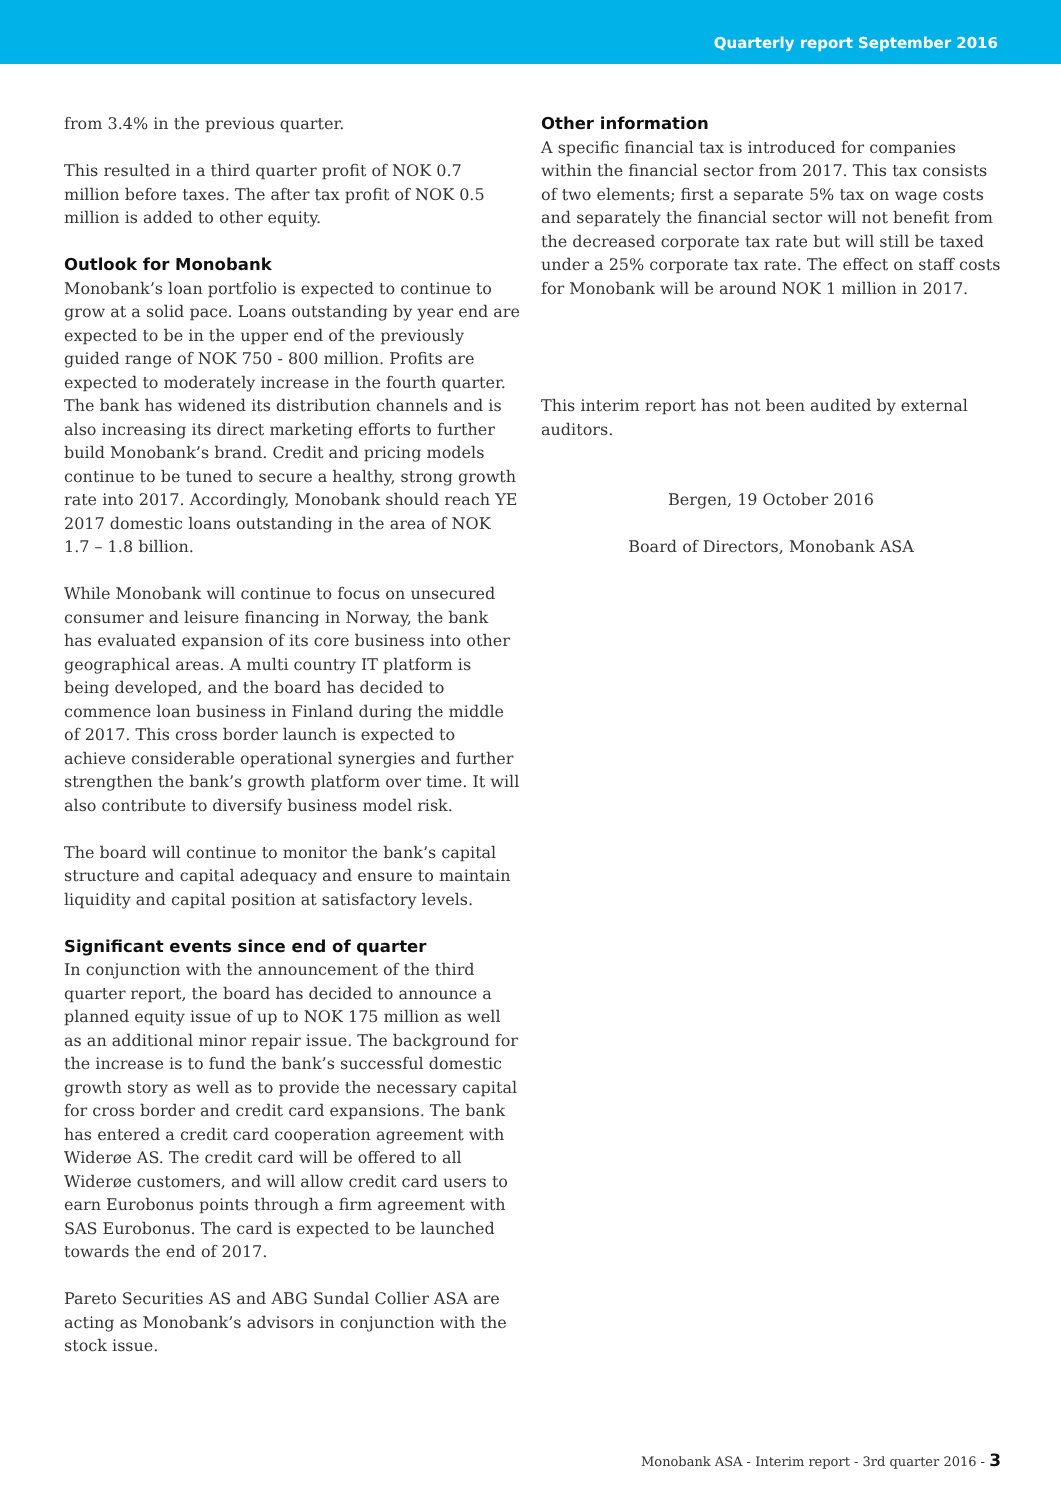Quarterly report September 2016
from 3.4% in the previous quarter.
This resulted in a third quarter profit of NOK 0.7 million before taxes. The after tax profit of NOK 0.5 million is added to other equity.
Outlook for Monobank
Monobank’s loan portfolio is expected to continue to grow at a solid pace. Loans outstanding by year end are expected to be in the upper end of the previously guided range of NOK 750 - 800 million. Profits are expected to moderately increase in the fourth quarter. The bank has widened its distribution channels and is also increasing its direct marketing efforts to further build Monobank’s brand. Credit and pricing models continue to be tuned to secure a healthy, strong growth rate into 2017. Accordingly, Monobank should reach YE 2017 domestic loans outstanding in the area of NOK 1.7 – 1.8 billion.
While Monobank will continue to focus on unsecured consumer and leisure financing in Norway, the bank has evaluated expansion of its core business into other geographical areas. A multi country IT platform is being developed, and the board has decided to commence loan business in Finland during the middle of 2017. This cross border launch is expected to achieve considerable operational synergies and further strengthen the bank’s growth platform over time. It will also contribute to diversify business model risk.
The board will continue to monitor the bank’s capital structure and capital adequacy and ensure to maintain liquidity and capital position at satisfactory levels.
Significant events since end of quarter
In conjunction with the announcement of the third quarter report, the board has decided to announce a planned equity issue of up to NOK 175 million as well as an additional minor repair issue. The background for the increase is to fund the bank’s successful domestic growth story as well as to provide the necessary capital for cross border and credit card expansions. The bank has entered a credit card cooperation agreement with Widerøe AS. The credit card will be offered to all Widerøe customers, and will allow credit card users to earn Eurobonus points through a firm agreement with SAS Eurobonus. The card is expected to be launched towards the end of 2017.
Pareto Securities AS and ABG Sundal Collier ASA are acting as Monobank’s advisors in conjunction with the stock issue.
Other information
A specific financial tax is introduced for companies within the financial sector from 2017. This tax consists of two elements; first a separate 5% tax on wage costs and separately the financial sector will not benefit from the decreased corporate tax rate but will still be taxed under a 25% corporate tax rate. The effect on staff costs for Monobank will be around NOK 1 million in 2017.
This interim report has not been audited by external auditors.
Bergen, 19 October 2016
Board of Directors, Monobank ASA
Monobank ASA - Interim report - 3rd quarter 2016 - 3